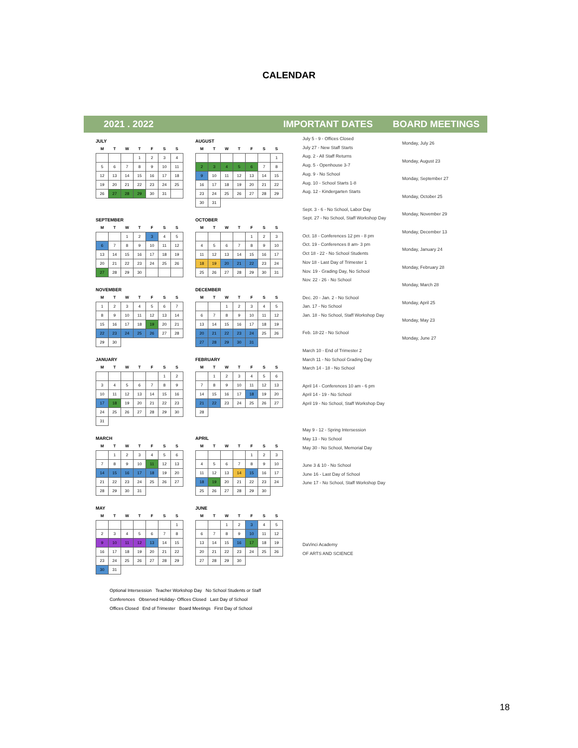CALENDAR
2021 . 2022 IMPORTANT DATES BOARD MEETINGS
JULY
| M | T | W | T | F | S | S |
| --- | --- | --- | --- | --- | --- | --- |
| | | | 1 | 2 | 3 | 4 |
| 5 | 6 | 7 | 8 | 9 | 10 | 11 |
| 12 | 13 | 14 | 15 | 16 | 17 | 18 |
| 19 | 20 | 21 | 22 | 23 | 24 | 25 |
| 26 | 27 | 28 | 29 | 30 | 31 | |
AUGUST
| M | T | W | T | F | S | S |
| --- | --- | --- | --- | --- | --- | --- |
| | | | | | | 1 |
| 2 | 3 | 4 | 5 | 6 | 7 | 8 |
| 9 | 10 | 11 | 12 | 13 | 14 | 15 |
| 16 | 17 | 18 | 19 | 20 | 21 | 22 |
| 23 | 24 | 25 | 26 | 27 | 28 | 29 |
| 30 | 31 | | | | | |
SEPTEMBER
| M | T | W | T | F | S | S |
| --- | --- | --- | --- | --- | --- | --- |
| | | 1 | 2 | 3 | 4 | 5 |
| 6 | 7 | 8 | 9 | 10 | 11 | 12 |
| 13 | 14 | 15 | 16 | 17 | 18 | 19 |
| 20 | 21 | 22 | 23 | 24 | 25 | 26 |
| 27 | 28 | 29 | 30 | | | |
OCTOBER
| M | T | W | T | F | S | S |
| --- | --- | --- | --- | --- | --- | --- |
| | | | | 1 | 2 | 3 |
| 4 | 5 | 6 | 7 | 8 | 9 | 10 |
| 11 | 12 | 13 | 14 | 15 | 16 | 17 |
| 18 | 19 | 20 | 21 | 22 | 23 | 24 |
| 25 | 26 | 27 | 28 | 29 | 30 | 31 |
NOVEMBER
| M | T | W | T | F | S | S |
| --- | --- | --- | --- | --- | --- | --- |
| 1 | 2 | 3 | 4 | 5 | 6 | 7 |
| 8 | 9 | 10 | 11 | 12 | 13 | 14 |
| 15 | 16 | 17 | 18 | 19 | 20 | 21 |
| 22 | 23 | 24 | 25 | 26 | 27 | 28 |
| 29 | 30 | | | | | |
DECEMBER
| M | T | W | T | F | S | S |
| --- | --- | --- | --- | --- | --- | --- |
| | | 1 | 2 | 3 | 4 | 5 |
| 6 | 7 | 8 | 9 | 10 | 11 | 12 |
| 13 | 14 | 15 | 16 | 17 | 18 | 19 |
| 20 | 21 | 22 | 23 | 24 | 25 | 26 |
| 27 | 28 | 29 | 30 | 31 | | |
JANUARY
| M | T | W | T | F | S | S |
| --- | --- | --- | --- | --- | --- | --- |
| | | | | | 1 | 2 |
| 3 | 4 | 5 | 6 | 7 | 8 | 9 |
| 10 | 11 | 12 | 13 | 14 | 15 | 16 |
| 17 | 18 | 19 | 20 | 21 | 22 | 23 |
| 24 | 25 | 26 | 27 | 28 | 29 | 30 |
| 31 | | | | | | |
FEBRUARY
| M | T | W | T | F | S | S |
| --- | --- | --- | --- | --- | --- | --- |
| | 1 | 2 | 3 | 4 | 5 | 6 |
| 7 | 8 | 9 | 10 | 11 | 12 | 13 |
| 14 | 15 | 16 | 17 | 18 | 19 | 20 |
| 21 | 22 | 23 | 24 | 25 | 26 | 27 |
| 28 | | | | | | |
MARCH
| M | T | W | T | F | S | S |
| --- | --- | --- | --- | --- | --- | --- |
| | 1 | 2 | 3 | 4 | 5 | 6 |
| 7 | 8 | 9 | 10 | 11 | 12 | 13 |
| 14 | 15 | 16 | 17 | 18 | 19 | 20 |
| 21 | 22 | 23 | 24 | 25 | 26 | 27 |
| 28 | 29 | 30 | 31 | | | |
APRIL
| M | T | W | T | F | S | S |
| --- | --- | --- | --- | --- | --- | --- |
| | | | | 1 | 2 | 3 |
| 4 | 5 | 6 | 7 | 8 | 9 | 10 |
| 11 | 12 | 13 | 14 | 15 | 16 | 17 |
| 18 | 19 | 20 | 21 | 22 | 23 | 24 |
| 25 | 26 | 27 | 28 | 29 | 30 | |
MAY
| M | T | W | T | F | S | S |
| --- | --- | --- | --- | --- | --- | --- |
| | | | | | | 1 |
| 2 | 3 | 4 | 5 | 6 | 7 | 8 |
| 9 | 10 | 11 | 12 | 13 | 14 | 15 |
| 16 | 17 | 18 | 19 | 20 | 21 | 22 |
| 23 | 24 | 25 | 26 | 27 | 28 | 29 |
| 30 | 31 | | | | | |
JUNE
| M | T | W | T | F | S | S |
| --- | --- | --- | --- | --- | --- | --- |
| | | 1 | 2 | 3 | 4 | 5 |
| 6 | 7 | 8 | 9 | 10 | 11 | 12 |
| 13 | 14 | 15 | 16 | 17 | 18 | 19 |
| 20 | 21 | 22 | 23 | 24 | 25 | 26 |
| 27 | 28 | 29 | 30 | | | |
July 5 - 9 - Offices Closed
July 27 - New Staff Starts
Aug. 2 - All Staff Returns
Aug. 5 - Openhouse 3-7
Aug. 9 - No School
Aug. 10 - School Starts 1-8
Aug. 12 - Kindergarten Starts
Sept. 3 - 6 - No School, Labor Day
Sept. 27 - No School, Staff Workshop Day
Oct. 18 - Conferences 12 pm - 8 pm
Oct. 19 - Conferences 8 am- 3 pm
Oct 18 - 22 - No School Students
Nov 18 - Last Day of Trimester 1
Nov. 19 - Grading Day, No School
Nov. 22 - 26 - No School
Dec. 20 - Jan. 2 - No School
Jan. 17 - No School
Jan. 18 - No School, Staff Workshop Day
Feb. 18-22 - No School
March 10 - End of Trimester 2
March 11 - No School Grading Day
March 14 - 18 - No School
April 14 - Conferences 10 am - 6 pm
April 14 - 19 - No School
April 19 - No School, Staff Workshop Day
May 9 - 12 - Spring Intersession
May 13 - No School
May 30 - No School, Memorial Day
June 3 & 10 - No School
June 16 - Last Day of School
June 17 - No School, Staff Workshop Day
DaVinci Academy
OF ARTS AND SCIENCE
Monday, July 26
Monday, August 23
Monday, September 27
Monday, October 25
Monday, November 29
Monday, December 13
Monday, January 24
Monday, February 28
Monday, March 28
Monday, April 25
Monday, May 23
Monday, June 27
Optional Intersession Teacher Workshop Day No School Students or Staff
Conferences Observed Holiday- Offices Closed Last Day of School
Offices Closed End of Trimester Board Meetings First Day of School
18